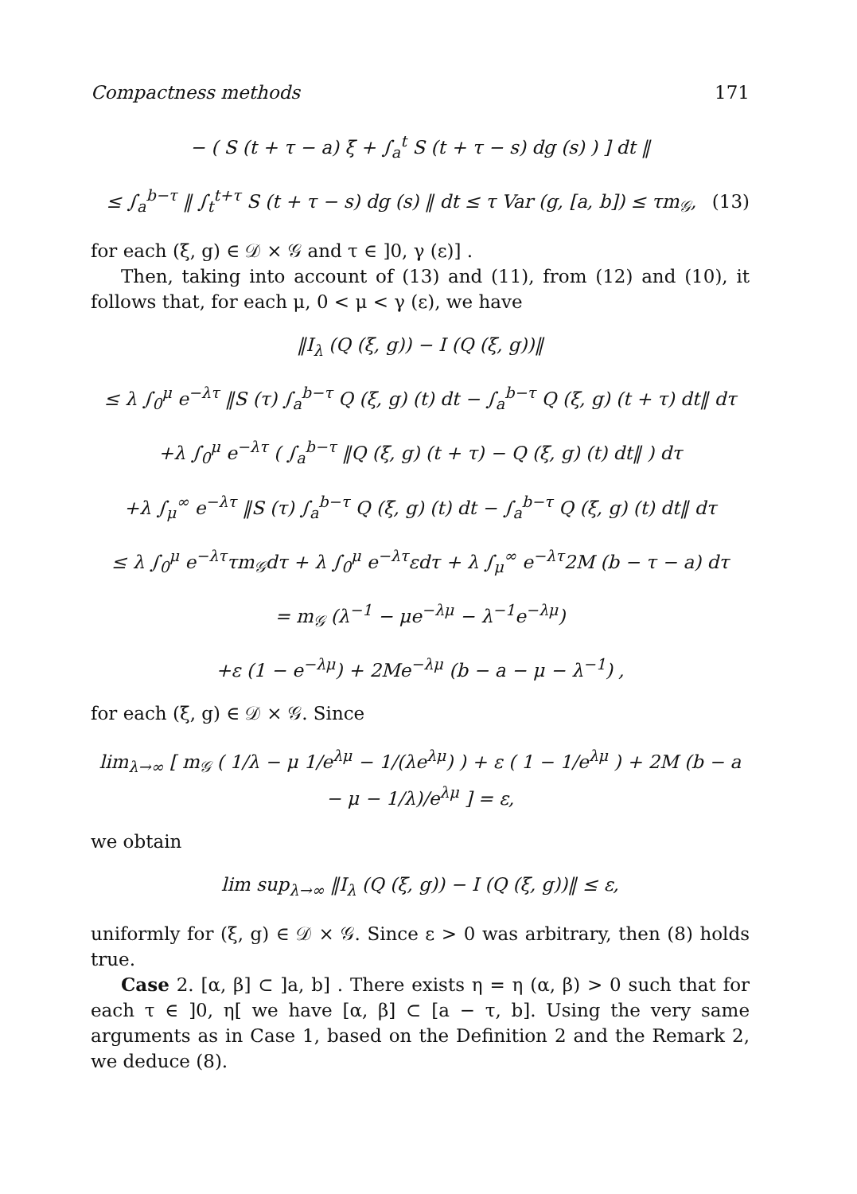Compactness methods 171
− ( S (t + τ − a) ξ + ∫<sub>a</sub><sup>t</sup> S (t + τ − s) dg (s) ) ] dt ‖
≤ ∫<sub>a</sub><sup>b−τ</sup> ‖ ∫<sub>t</sub><sup>t+τ</sup> S (t + τ − s) dg (s) ‖ dt ≤ τ Var (g, [a, b]) ≤ τm<sub>𝒢</sub>, (13)
for each (ξ, g) ∈ 𝒟 × 𝒢 and τ ∈ ]0, γ (ε)] .
Then, taking into account of (13) and (11), from (12) and (10), it follows that, for each μ, 0 < μ < γ (ε), we have
‖I<sub>λ</sub> (Q (ξ, g)) − I (Q (ξ, g))‖
≤ λ ∫<sub>0</sub><sup>μ</sup> e<sup>−λτ</sup> ‖S (τ) ∫<sub>a</sub><sup>b−τ</sup> Q (ξ, g) (t) dt − ∫<sub>a</sub><sup>b−τ</sup> Q (ξ, g) (t + τ) dt‖ dτ
+λ ∫<sub>0</sub><sup>μ</sup> e<sup>−λτ</sup> ( ∫<sub>a</sub><sup>b−τ</sup> ‖Q (ξ, g) (t + τ) − Q (ξ, g) (t) dt‖ ) dτ
+λ ∫<sub>μ</sub><sup>∞</sup> e<sup>−λτ</sup> ‖S (τ) ∫<sub>a</sub><sup>b−τ</sup> Q (ξ, g) (t) dt − ∫<sub>a</sub><sup>b−τ</sup> Q (ξ, g) (t) dt‖ dτ
≤ λ ∫<sub>0</sub><sup>μ</sup> e<sup>−λτ</sup>τm<sub>𝒢</sub>dτ + λ ∫<sub>0</sub><sup>μ</sup> e<sup>−λτ</sup>εdτ + λ ∫<sub>μ</sub><sup>∞</sup> e<sup>−λτ</sup>2M (b − τ − a) dτ
= m<sub>𝒢</sub> (λ<sup>−1</sup> − μe<sup>−λμ</sup> − λ<sup>−1</sup>e<sup>−λμ</sup>)
+ε (1 − e<sup>−λμ</sup>) + 2Me<sup>−λμ</sup> (b − a − μ − λ<sup>−1</sup>) ,
for each (ξ, g) ∈ 𝒟 × 𝒢. Since
lim<sub>λ→∞</sub> [ m<sub>𝒢</sub> ( 1/λ − μ 1/e<sup>λμ</sup> − 1/(λe<sup>λμ</sup>) ) + ε ( 1 − 1/e<sup>λμ</sup> ) + 2M (b − a − μ − 1/λ)/e<sup>λμ</sup> ] = ε,
we obtain
lim sup<sub>λ→∞</sub> ‖I<sub>λ</sub> (Q (ξ, g)) − I (Q (ξ, g))‖ ≤ ε,
uniformly for (ξ, g) ∈ 𝒟 × 𝒢. Since ε > 0 was arbitrary, then (8) holds true.
Case 2. [α, β] ⊂ ]a, b] . There exists η = η (α, β) > 0 such that for each τ ∈ ]0, η[ we have [α, β] ⊂ [a − τ, b]. Using the very same arguments as in Case 1, based on the Definition 2 and the Remark 2, we deduce (8).